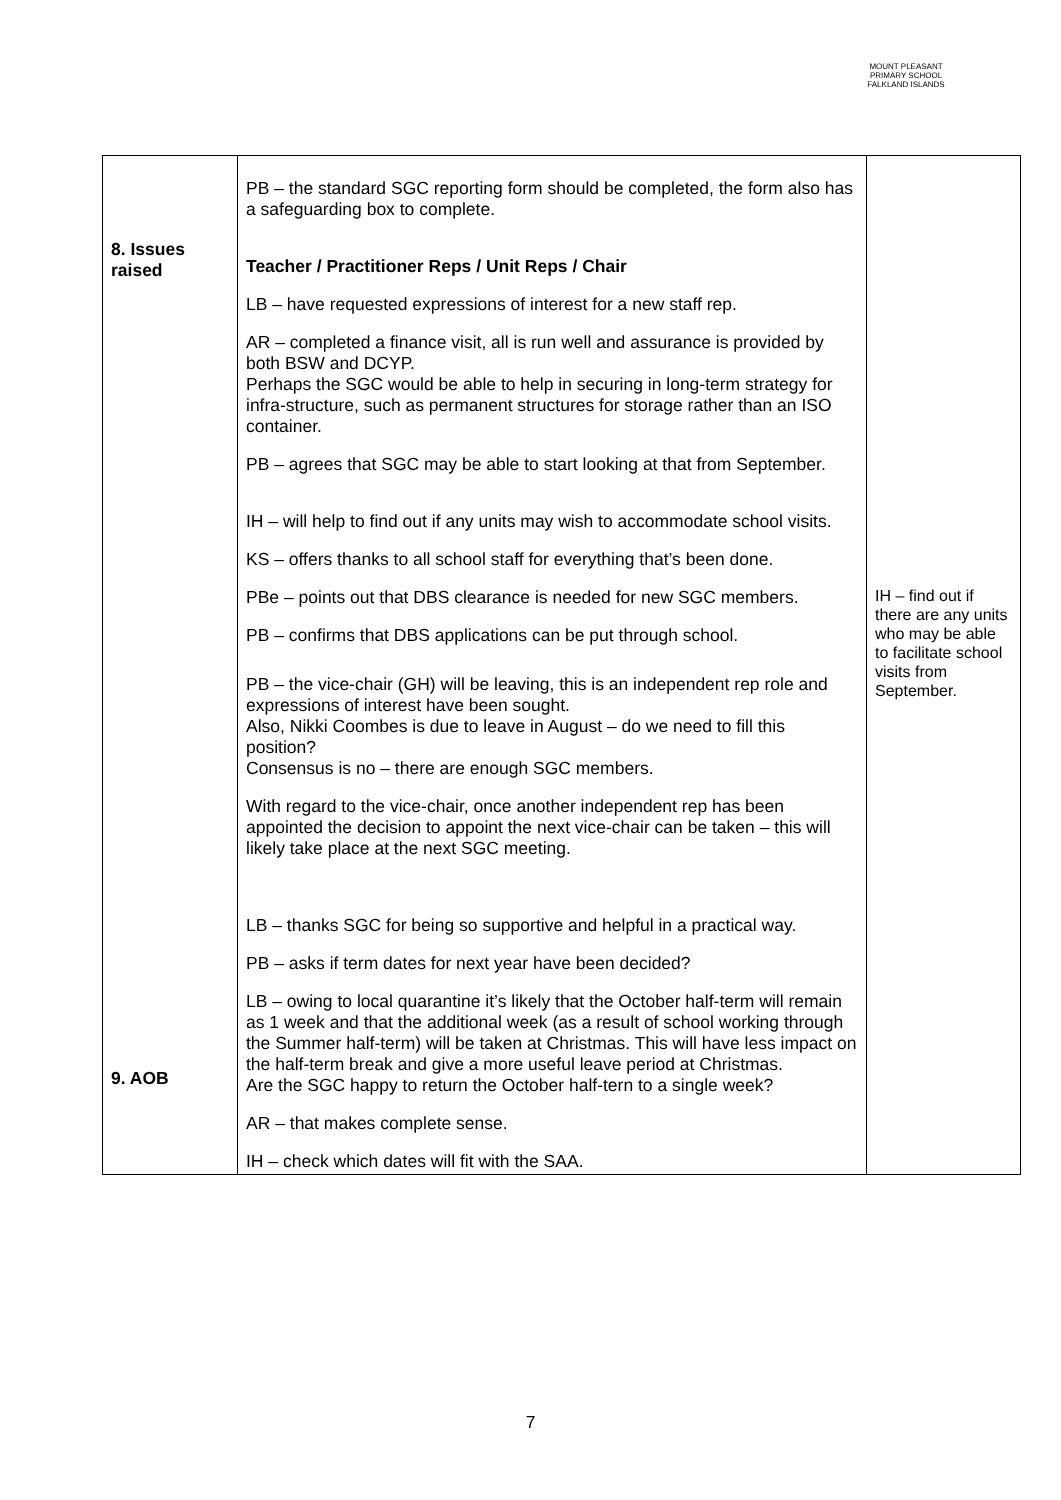MOUNT PLEASANT PRIMARY SCHOOL
FALKLAND ISLANDS
| 8. Issues raised 9. AOB | PB – the standard SGC reporting form should be completed, the form also has a safeguarding box to complete. Teacher / Practitioner Reps / Unit Reps / Chair LB – have requested expressions of interest for a new staff rep. AR – completed a finance visit, all is run well and assurance is provided by both BSW and DCYP. Perhaps the SGC would be able to help in securing in long-term strategy for infra-structure, such as permanent structures for storage rather than an ISO container. PB – agrees that SGC may be able to start looking at that from September. IH – will help to find out if any units may wish to accommodate school visits. KS – offers thanks to all school staff for everything that’s been done. PBe – points out that DBS clearance is needed for new SGC members. PB – confirms that DBS applications can be put through school. PB – the vice-chair (GH) will be leaving, this is an independent rep role and expressions of interest have been sought. Also, Nikki Coombes is due to leave in August – do we need to fill this position? Consensus is no – there are enough SGC members. With regard to the vice-chair, once another independent rep has been appointed the decision to appoint the next vice-chair can be taken – this will likely take place at the next SGC meeting. LB – thanks SGC for being so supportive and helpful in a practical way. PB – asks if term dates for next year have been decided? LB – owing to local quarantine it’s likely that the October half-term will remain as 1 week and that the additional week (as a result of school working through the Summer half-term) will be taken at Christmas. This will have less impact on the half-term break and give a more useful leave period at Christmas. Are the SGC happy to return the October half-tern to a single week? AR – that makes complete sense. IH – check which dates will fit with the SAA. | IH – find out if there are any units who may be able to facilitate school visits from September. |
7